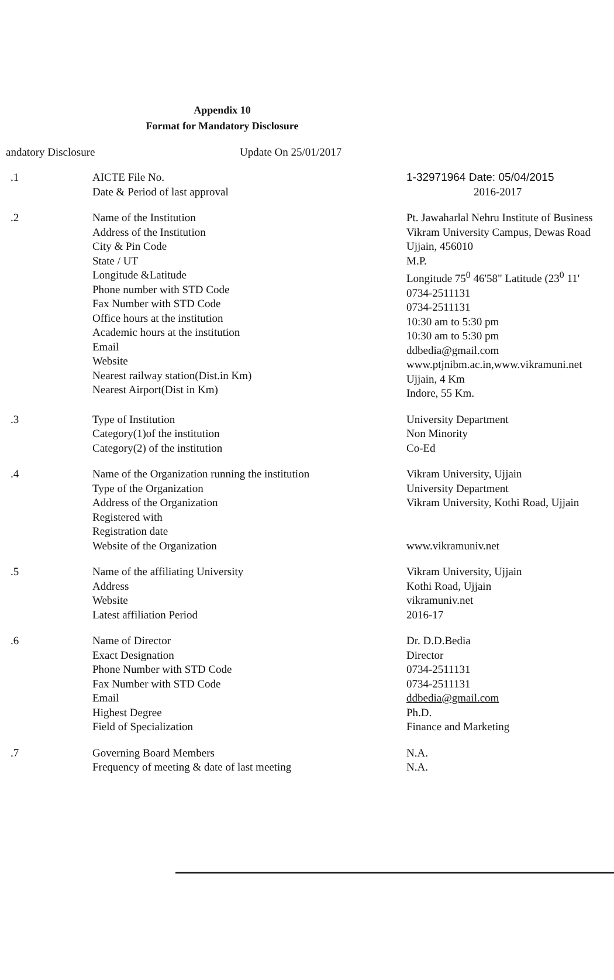Appendix 10
Format for Mandatory Disclosure
andatory Disclosure Update On 25/01/2017
.1 AICTE File No.
Date & Period of last approval
1-32971964 Date: 05/04/2015
2016-2017
.2 Name of the Institution
Address of the Institution
City & Pin Code
State / UT
Longitude &Latitude
Phone number with STD Code
Fax Number with STD Code
Office hours at the institution
Academic hours at the institution
Email
Website
Nearest railway station(Dist.in Km)
Nearest Airport(Dist in Km)
Pt. Jawaharlal Nehru Institute of Business
Vikram University Campus, Dewas Road
Ujjain, 456010
M.P.
Longitude 75<sup>0</sup> 46'58" Latitude (23<sup>0</sup> 11'
0734-2511131
0734-2511131
10:30 am to 5:30 pm
10:30 am to 5:30 pm
ddbedia@gmail.com
www.ptjnibm.ac.in,www.vikramuni.net
Ujjain, 4 Km
Indore, 55 Km.
.3 Type of Institution
Category(1)of the institution
Category(2) of the institution
University Department
Non Minority
Co-Ed
.4 Name of the Organization running the institution
Type of the Organization
Address of the Organization
Registered with
Registration date
Website of the Organization
Vikram University, Ujjain
University Department
Vikram University, Kothi Road, Ujjain
www.vikramuniv.net
.5 Name of the affiliating University
Address
Website
Latest affiliation Period
Vikram University, Ujjain
Kothi Road, Ujjain
vikramuniv.net
2016-17
.6 Name of Director
Exact Designation
Phone Number with STD Code
Fax Number with STD Code
Email
Highest Degree
Field of Specialization
Dr. D.D.Bedia
Director
0734-2511131
0734-2511131
ddbedia@gmail.com
Ph.D.
Finance and Marketing
.7 Governing Board Members
Frequency of meeting & date of last meeting
N.A.
N.A.